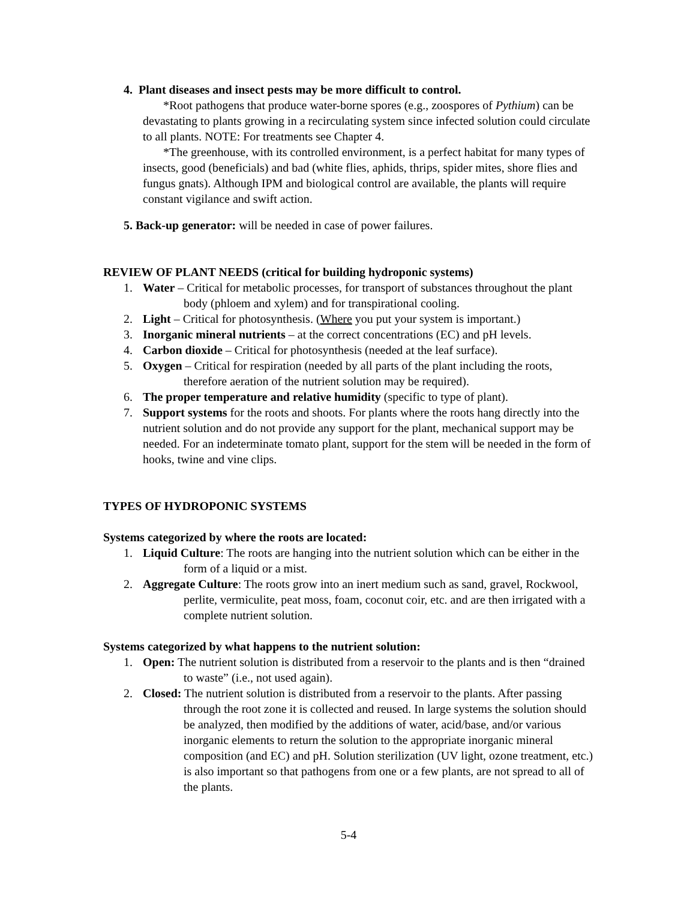4. Plant diseases and insect pests may be more difficult to control.
*Root pathogens that produce water-borne spores (e.g., zoospores of Pythium) can be devastating to plants growing in a recirculating system since infected solution could circulate to all plants. NOTE: For treatments see Chapter 4.
*The greenhouse, with its controlled environment, is a perfect habitat for many types of insects, good (beneficials) and bad (white flies, aphids, thrips, spider mites, shore flies and fungus gnats). Although IPM and biological control are available, the plants will require constant vigilance and swift action.
5. Back-up generator: will be needed in case of power failures.
REVIEW OF PLANT NEEDS (critical for building hydroponic systems)
1. Water – Critical for metabolic processes, for transport of substances throughout the plant body (phloem and xylem) and for transpirational cooling.
2. Light – Critical for photosynthesis. (Where you put your system is important.)
3. Inorganic mineral nutrients – at the correct concentrations (EC) and pH levels.
4. Carbon dioxide – Critical for photosynthesis (needed at the leaf surface).
5. Oxygen – Critical for respiration (needed by all parts of the plant including the roots, therefore aeration of the nutrient solution may be required).
6. The proper temperature and relative humidity (specific to type of plant).
7. Support systems for the roots and shoots. For plants where the roots hang directly into the nutrient solution and do not provide any support for the plant, mechanical support may be needed. For an indeterminate tomato plant, support for the stem will be needed in the form of hooks, twine and vine clips.
TYPES OF HYDROPONIC SYSTEMS
Systems categorized by where the roots are located:
1. Liquid Culture: The roots are hanging into the nutrient solution which can be either in the form of a liquid or a mist.
2. Aggregate Culture: The roots grow into an inert medium such as sand, gravel, Rockwool, perlite, vermiculite, peat moss, foam, coconut coir, etc. and are then irrigated with a complete nutrient solution.
Systems categorized by what happens to the nutrient solution:
1. Open: The nutrient solution is distributed from a reservoir to the plants and is then “drained to waste” (i.e., not used again).
2. Closed: The nutrient solution is distributed from a reservoir to the plants. After passing through the root zone it is collected and reused. In large systems the solution should be analyzed, then modified by the additions of water, acid/base, and/or various inorganic elements to return the solution to the appropriate inorganic mineral composition (and EC) and pH. Solution sterilization (UV light, ozone treatment, etc.) is also important so that pathogens from one or a few plants, are not spread to all of the plants.
5-4